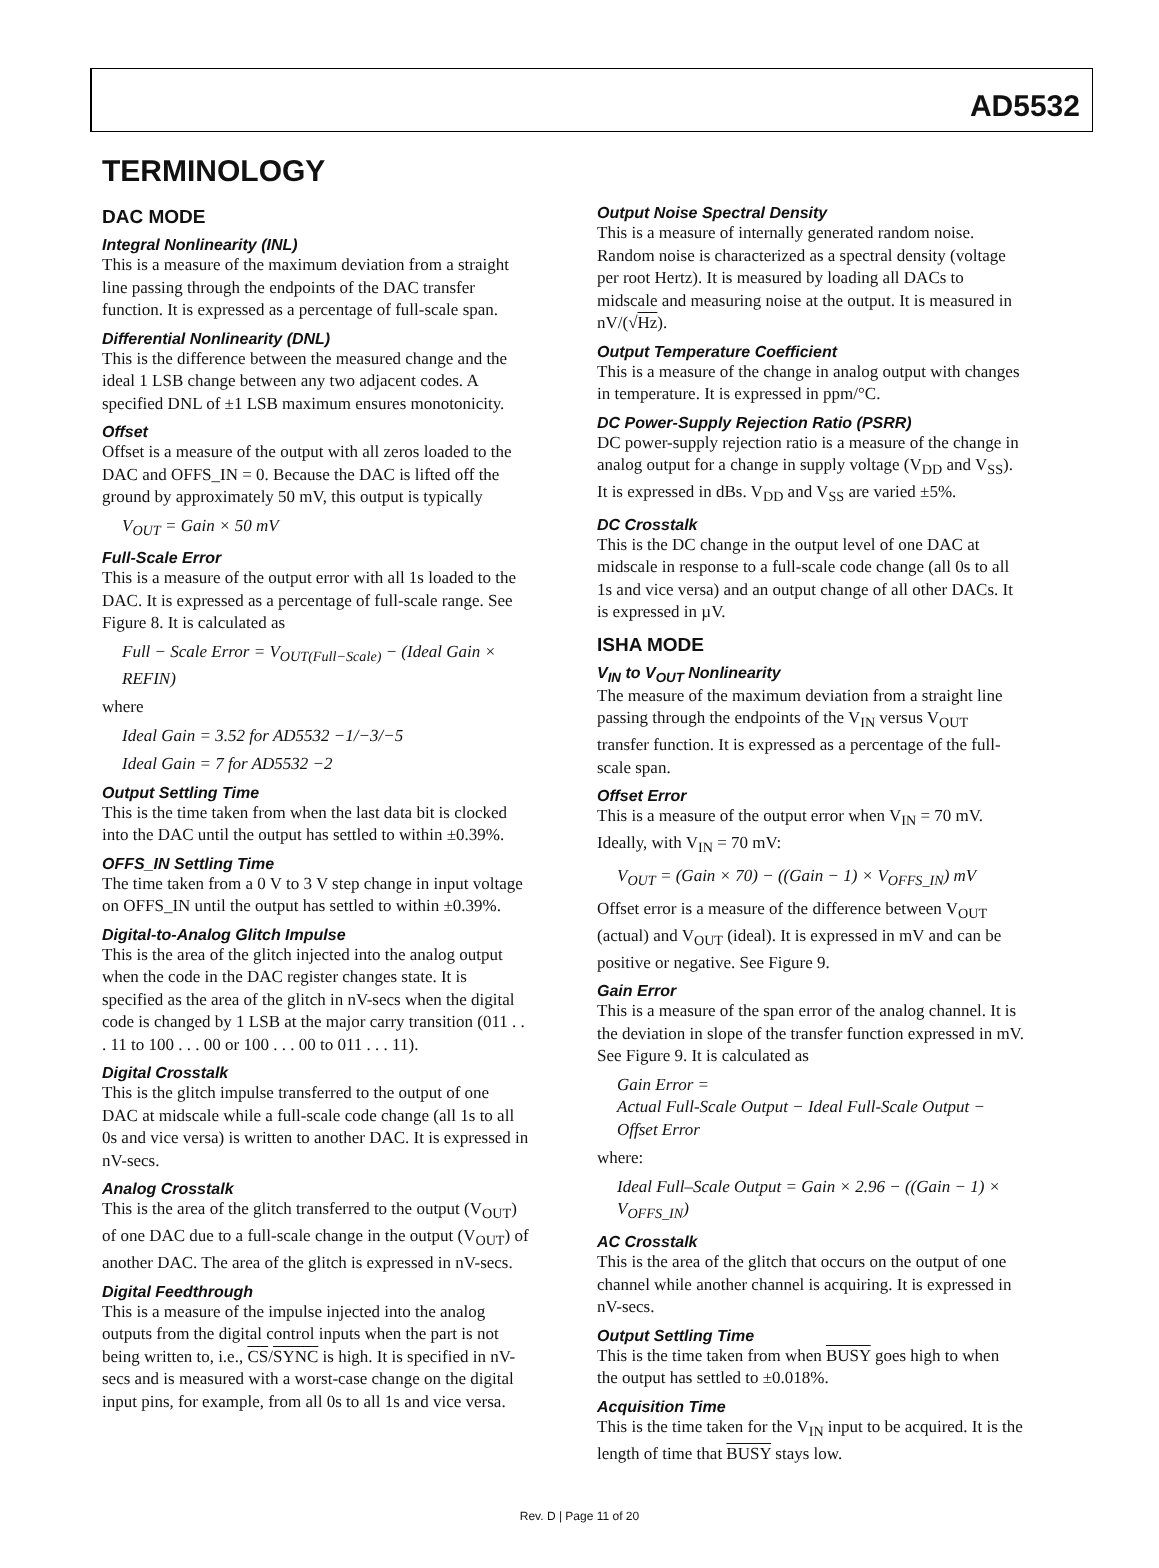AD5532
TERMINOLOGY
DAC MODE
Integral Nonlinearity (INL)
This is a measure of the maximum deviation from a straight line passing through the endpoints of the DAC transfer function. It is expressed as a percentage of full-scale span.
Differential Nonlinearity (DNL)
This is the difference between the measured change and the ideal 1 LSB change between any two adjacent codes. A specified DNL of ±1 LSB maximum ensures monotonicity.
Offset
Offset is a measure of the output with all zeros loaded to the DAC and OFFS_IN = 0. Because the DAC is lifted off the ground by approximately 50 mV, this output is typically
V<sub>OUT</sub> = Gain × 50 mV
Full-Scale Error
This is a measure of the output error with all 1s loaded to the DAC. It is expressed as a percentage of full-scale range. See Figure 8. It is calculated as
Full − Scale Error = V<sub>OUT(Full−Scale)</sub> − (Ideal Gain × REFIN)
where
Ideal Gain = 3.52 for AD5532 −1/−3/−5
Ideal Gain = 7 for AD5532 −2
Output Settling Time
This is the time taken from when the last data bit is clocked into the DAC until the output has settled to within ±0.39%.
OFFS_IN Settling Time
The time taken from a 0 V to 3 V step change in input voltage on OFFS_IN until the output has settled to within ±0.39%.
Digital-to-Analog Glitch Impulse
This is the area of the glitch injected into the analog output when the code in the DAC register changes state. It is specified as the area of the glitch in nV-secs when the digital code is changed by 1 LSB at the major carry transition (011 . . . 11 to 100 . . . 00 or 100 . . . 00 to 011 . . . 11).
Digital Crosstalk
This is the glitch impulse transferred to the output of one DAC at midscale while a full-scale code change (all 1s to all 0s and vice versa) is written to another DAC. It is expressed in nV-secs.
Analog Crosstalk
This is the area of the glitch transferred to the output (V<sub>OUT</sub>) of one DAC due to a full-scale change in the output (V<sub>OUT</sub>) of another DAC. The area of the glitch is expressed in nV-secs.
Digital Feedthrough
This is a measure of the impulse injected into the analog outputs from the digital control inputs when the part is not being written to, i.e., CS/SYNC is high. It is specified in nV-secs and is measured with a worst-case change on the digital input pins, for example, from all 0s to all 1s and vice versa.
Output Noise Spectral Density
This is a measure of internally generated random noise. Random noise is characterized as a spectral density (voltage per root Hertz). It is measured by loading all DACs to midscale and measuring noise at the output. It is measured in nV/(√Hz).
Output Temperature Coefficient
This is a measure of the change in analog output with changes in temperature. It is expressed in ppm/°C.
DC Power-Supply Rejection Ratio (PSRR)
DC power-supply rejection ratio is a measure of the change in analog output for a change in supply voltage (V<sub>DD</sub> and V<sub>SS</sub>). It is expressed in dBs. V<sub>DD</sub> and V<sub>SS</sub> are varied ±5%.
DC Crosstalk
This is the DC change in the output level of one DAC at midscale in response to a full-scale code change (all 0s to all 1s and vice versa) and an output change of all other DACs. It is expressed in µV.
ISHA MODE
V<sub>IN</sub> to V<sub>OUT</sub> Nonlinearity
The measure of the maximum deviation from a straight line passing through the endpoints of the V<sub>IN</sub> versus V<sub>OUT</sub> transfer function. It is expressed as a percentage of the full-scale span.
Offset Error
This is a measure of the output error when V<sub>IN</sub> = 70 mV. Ideally, with V<sub>IN</sub> = 70 mV:
V<sub>OUT</sub> = (Gain × 70) − ((Gain − 1) × V<sub>OFFS_IN</sub>) mV
Offset error is a measure of the difference between V<sub>OUT</sub> (actual) and V<sub>OUT</sub> (ideal). It is expressed in mV and can be positive or negative. See Figure 9.
Gain Error
This is a measure of the span error of the analog channel. It is the deviation in slope of the transfer function expressed in mV. See Figure 9. It is calculated as
Gain Error =
Actual Full-Scale Output − Ideal Full-Scale Output − Offset Error
where:
Ideal Full–Scale Output = Gain × 2.96 − ((Gain − 1) × V<sub>OFFS_IN</sub>)
AC Crosstalk
This is the area of the glitch that occurs on the output of one channel while another channel is acquiring. It is expressed in nV-secs.
Output Settling Time
This is the time taken from when BUSY goes high to when the output has settled to ±0.018%.
Acquisition Time
This is the time taken for the V<sub>IN</sub> input to be acquired. It is the length of time that BUSY stays low.
Rev. D | Page 11 of 20